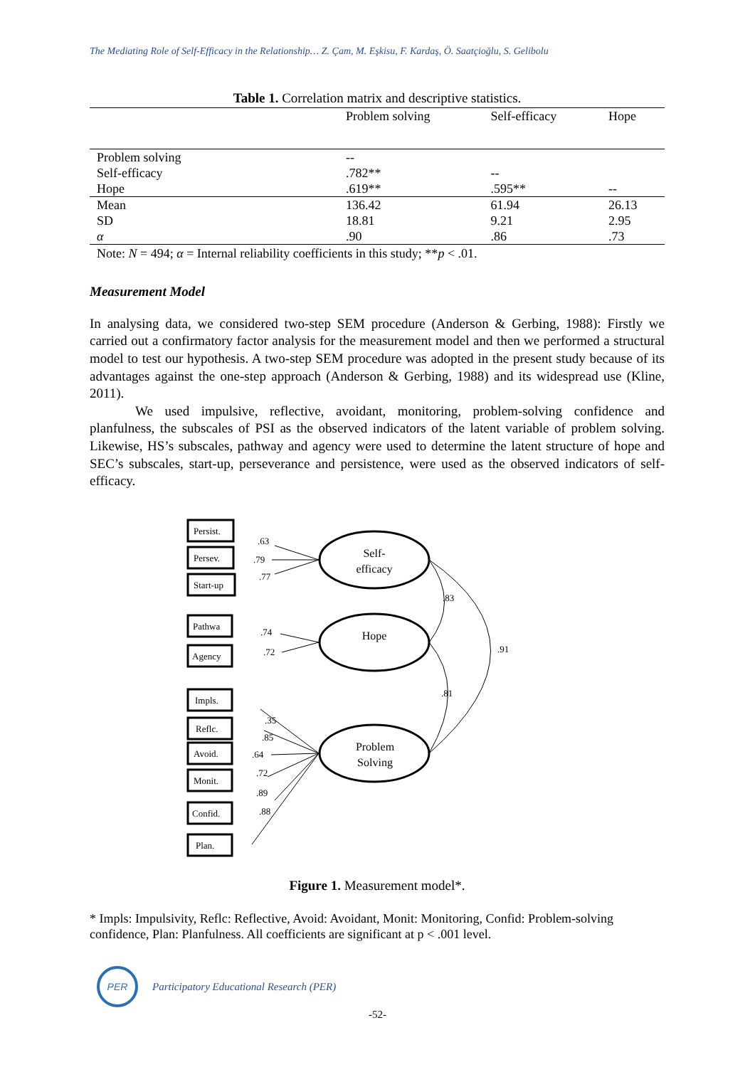The Mediating Role of Self-Efficacy in the Relationship… Z. Çam, M. Eşkisu, F. Kardaş, Ö. Saatçioğlu, S. Gelibolu
Table 1. Correlation matrix and descriptive statistics.
| | Problem solving | Self-efficacy | Hope |
| --- | --- | --- | --- |
| Problem solving | -- | | |
| Self-efficacy | .782** | -- | |
| Hope | .619** | .595** | -- |
| Mean | 136.42 | 61.94 | 26.13 |
| SD | 18.81 | 9.21 | 2.95 |
| α | .90 | .86 | .73 |
Note: N = 494; α = Internal reliability coefficients in this study; **p < .01.
Measurement Model
In analysing data, we considered two-step SEM procedure (Anderson & Gerbing, 1988): Firstly we carried out a confirmatory factor analysis for the measurement model and then we performed a structural model to test our hypothesis. A two-step SEM procedure was adopted in the present study because of its advantages against the one-step approach (Anderson & Gerbing, 1988) and its widespread use (Kline, 2011).
We used impulsive, reflective, avoidant, monitoring, problem-solving confidence and planfulness, the subscales of PSI as the observed indicators of the latent variable of problem solving. Likewise, HS’s subscales, pathway and agency were used to determine the latent structure of hope and SEC’s subscales, start-up, perseverance and persistence, were used as the observed indicators of self-efficacy.
Persist.
Persev.
Start-up
Pathwa
Agency
Impls.
Reflc.
Avoid.
Monit.
Confid.
Plan.
.63
.79
.77
.74
.72
.35
.85
.64
.72
.89
.88
.83
.91
.81
Self-
efficacy
Hope
Problem
Solving
Figure 1. Measurement model*.
* Impls: Impulsivity, Reflc: Reflective, Avoid: Avoidant, Monit: Monitoring, Confid: Problem-solving confidence, Plan: Planfulness. All coefficients are significant at p < .001 level.
PER
Participatory Educational Research (PER)
-52-